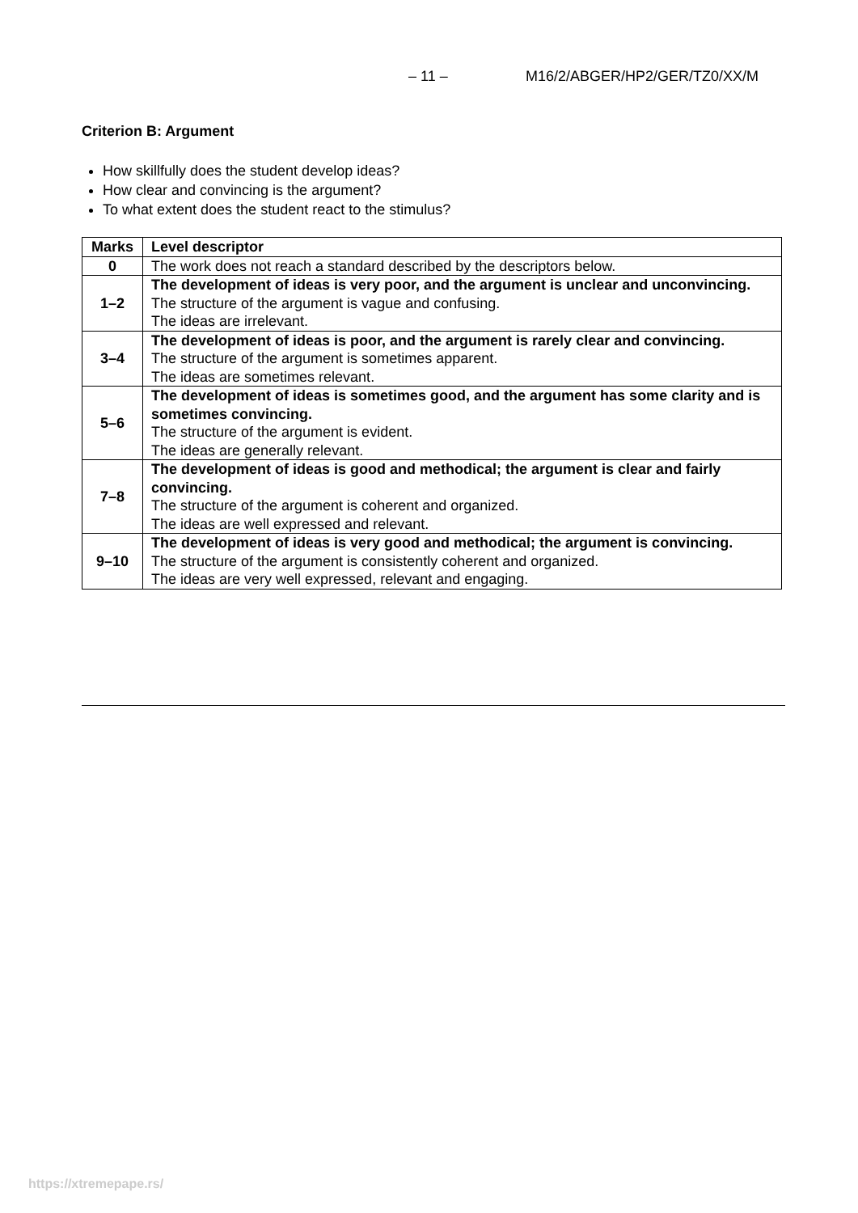– 11 – M16/2/ABGER/HP2/GER/TZ0/XX/M
Criterion B: Argument
How skillfully does the student develop ideas?
How clear and convincing is the argument?
To what extent does the student react to the stimulus?
| Marks | Level descriptor |
| --- | --- |
| 0 | The work does not reach a standard described by the descriptors below. |
| 1–2 | The development of ideas is very poor, and the argument is unclear and unconvincing. The structure of the argument is vague and confusing. The ideas are irrelevant. |
| 3–4 | The development of ideas is poor, and the argument is rarely clear and convincing. The structure of the argument is sometimes apparent. The ideas are sometimes relevant. |
| 5–6 | The development of ideas is sometimes good, and the argument has some clarity and is sometimes convincing. The structure of the argument is evident. The ideas are generally relevant. |
| 7–8 | The development of ideas is good and methodical; the argument is clear and fairly convincing. The structure of the argument is coherent and organized. The ideas are well expressed and relevant. |
| 9–10 | The development of ideas is very good and methodical; the argument is convincing. The structure of the argument is consistently coherent and organized. The ideas are very well expressed, relevant and engaging. |
https://xtremepape.rs/